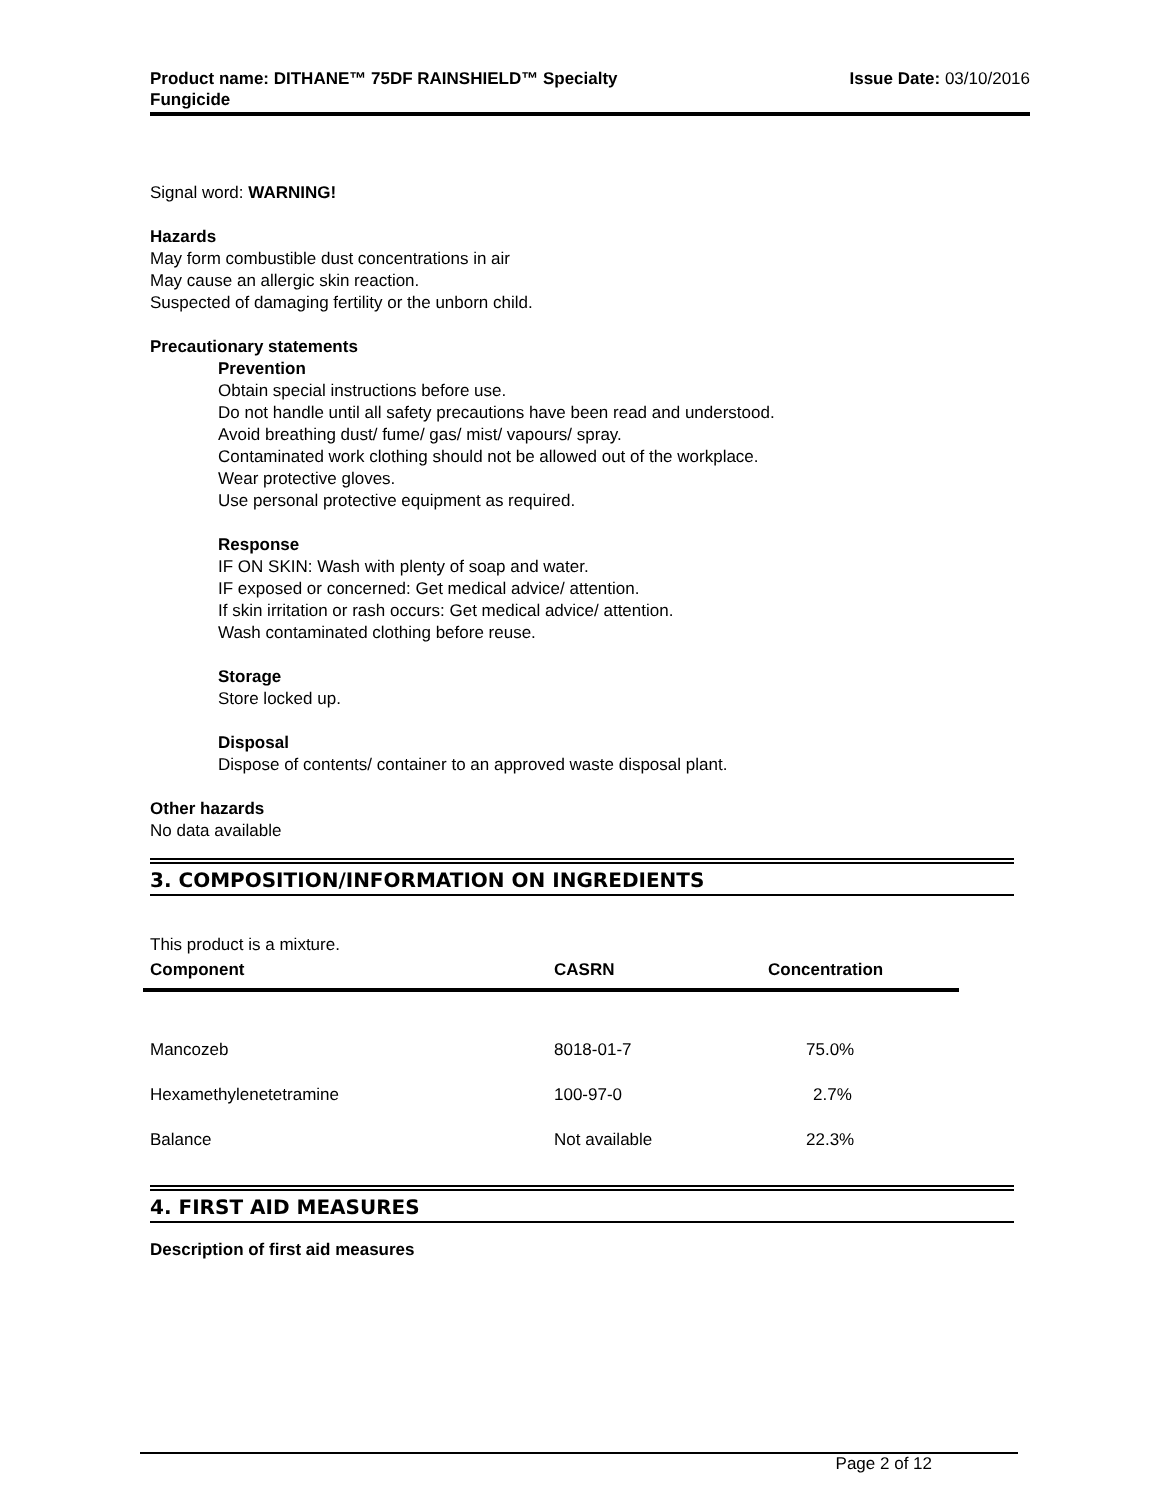Product name: DITHANE™ 75DF RAINSHIELD™ Specialty
Fungicide
Issue Date: 03/10/2016
Signal word: WARNING!
Hazards
May form combustible dust concentrations in air
May cause an allergic skin reaction.
Suspected of damaging fertility or the unborn child.
Precautionary statements
Prevention
Obtain special instructions before use.
Do not handle until all safety precautions have been read and understood.
Avoid breathing dust/ fume/ gas/ mist/ vapours/ spray.
Contaminated work clothing should not be allowed out of the workplace.
Wear protective gloves.
Use personal protective equipment as required.
Response
IF ON SKIN: Wash with plenty of soap and water.
IF exposed or concerned: Get medical advice/ attention.
If skin irritation or rash occurs: Get medical advice/ attention.
Wash contaminated clothing before reuse.
Storage
Store locked up.
Disposal
Dispose of contents/ container to an approved waste disposal plant.
Other hazards
No data available
3. COMPOSITION/INFORMATION ON INGREDIENTS
This product is a mixture.
| Component | CASRN | Concentration |
| --- | --- | --- |
| Mancozeb | 8018-01-7 | 75.0% |
| Hexamethylenetetramine | 100-97-0 | 2.7% |
| Balance | Not available | 22.3% |
4. FIRST AID MEASURES
Description of first aid measures
Page 2 of 12